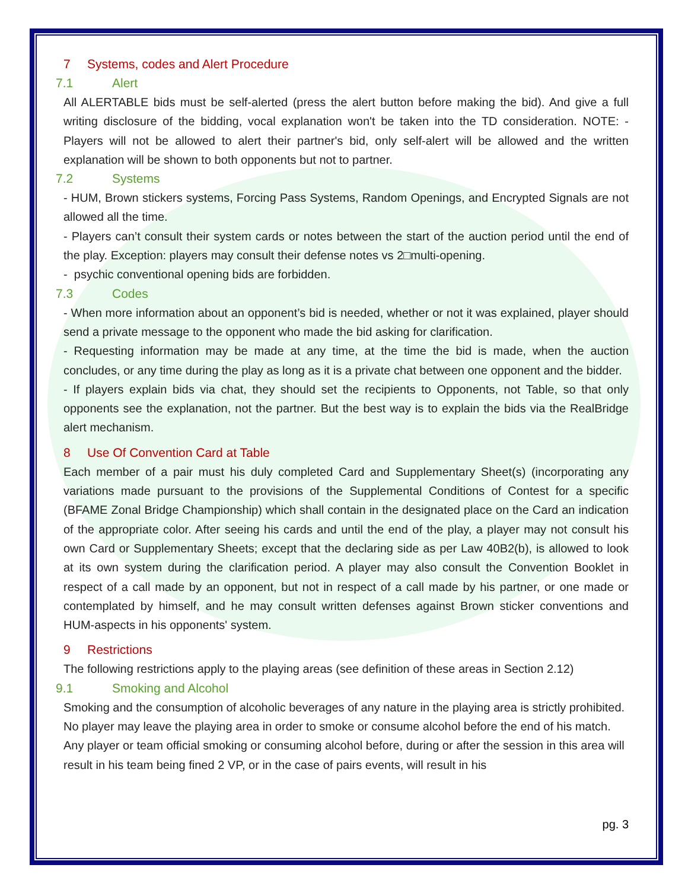7 Systems, codes and Alert Procedure
7.1 Alert
All ALERTABLE bids must be self-alerted (press the alert button before making the bid). And give a full writing disclosure of the bidding, vocal explanation won't be taken into the TD consideration. NOTE: - Players will not be allowed to alert their partner's bid, only self-alert will be allowed and the written explanation will be shown to both opponents but not to partner.
7.2 Systems
- HUM, Brown stickers systems, Forcing Pass Systems, Random Openings, and Encrypted Signals are not allowed all the time.
- Players can’t consult their system cards or notes between the start of the auction period until the end of the play. Exception: players may consult their defense notes vs 2□multi-opening.
- psychic conventional opening bids are forbidden.
7.3 Codes
- When more information about an opponent’s bid is needed, whether or not it was explained, player should send a private message to the opponent who made the bid asking for clarification.
- Requesting information may be made at any time, at the time the bid is made, when the auction concludes, or any time during the play as long as it is a private chat between one opponent and the bidder.
- If players explain bids via chat, they should set the recipients to Opponents, not Table, so that only opponents see the explanation, not the partner. But the best way is to explain the bids via the RealBridge alert mechanism.
8 Use Of Convention Card at Table
Each member of a pair must his duly completed Card and Supplementary Sheet(s) (incorporating any variations made pursuant to the provisions of the Supplemental Conditions of Contest for a specific (BFAME Zonal Bridge Championship) which shall contain in the designated place on the Card an indication of the appropriate color. After seeing his cards and until the end of the play, a player may not consult his own Card or Supplementary Sheets; except that the declaring side as per Law 40B2(b), is allowed to look at its own system during the clarification period. A player may also consult the Convention Booklet in respect of a call made by an opponent, but not in respect of a call made by his partner, or one made or contemplated by himself, and he may consult written defenses against Brown sticker conventions and HUM-aspects in his opponents' system.
9 Restrictions
The following restrictions apply to the playing areas (see definition of these areas in Section 2.12)
9.1 Smoking and Alcohol
Smoking and the consumption of alcoholic beverages of any nature in the playing area is strictly prohibited. No player may leave the playing area in order to smoke or consume alcohol before the end of his match.
Any player or team official smoking or consuming alcohol before, during or after the session in this area will result in his team being fined 2 VP, or in the case of pairs events, will result in his
pg. 3